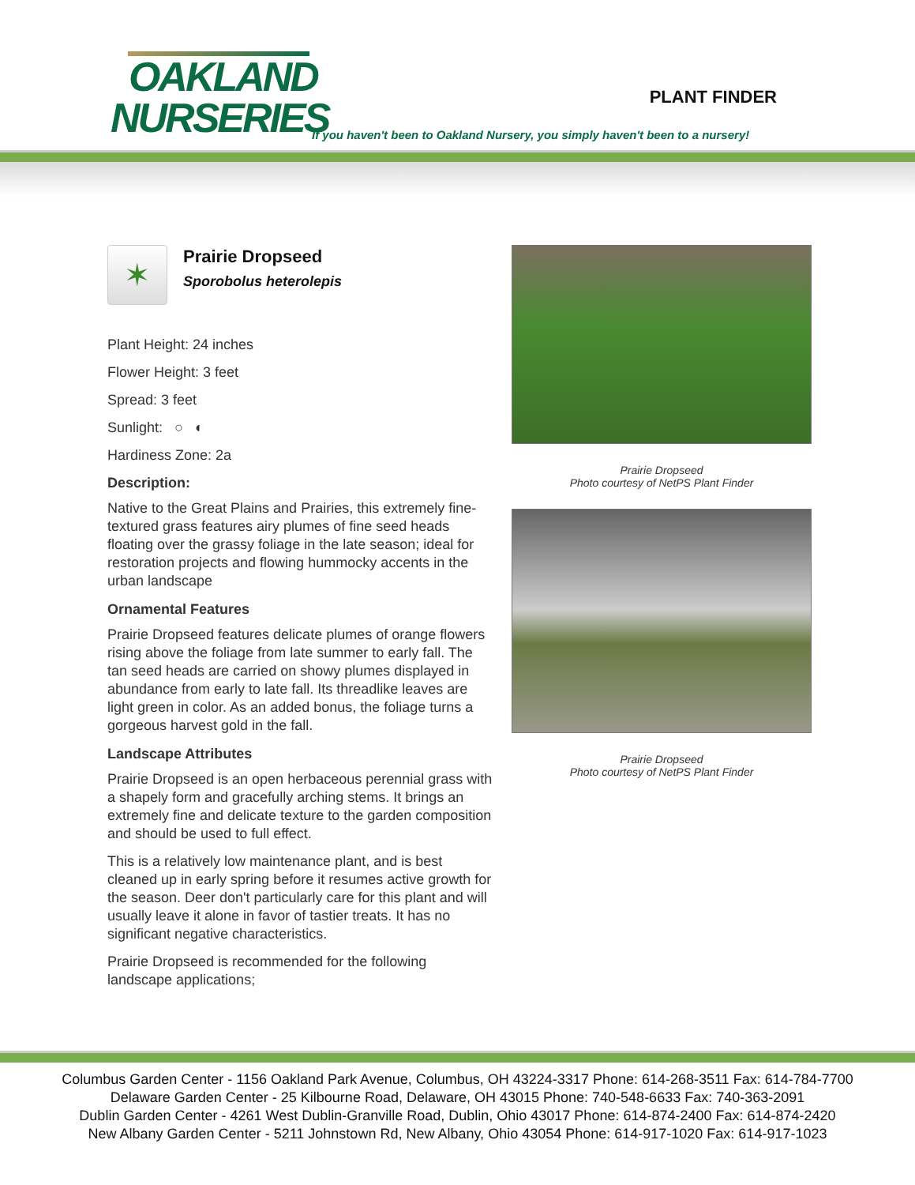OAKLAND
NURSERIES
PLANT FINDER
If you haven't been to Oakland Nursery, you simply haven't been to a nursery!
✶
Prairie Dropseed
Sporobolus heterolepis
Plant Height: 24 inches
Flower Height: 3 feet
Spread: 3 feet
Sunlight: ○ ◐
Hardiness Zone: 2a
Description:
Native to the Great Plains and Prairies, this extremely fine-textured grass features airy plumes of fine seed heads floating over the grassy foliage in the late season; ideal for restoration projects and flowing hummocky accents in the urban landscape
Ornamental Features
Prairie Dropseed features delicate plumes of orange flowers rising above the foliage from late summer to early fall. The tan seed heads are carried on showy plumes displayed in abundance from early to late fall. Its threadlike leaves are light green in color. As an added bonus, the foliage turns a gorgeous harvest gold in the fall.
Landscape Attributes
Prairie Dropseed is an open herbaceous perennial grass with a shapely form and gracefully arching stems. It brings an extremely fine and delicate texture to the garden composition and should be used to full effect.
This is a relatively low maintenance plant, and is best cleaned up in early spring before it resumes active growth for the season. Deer don't particularly care for this plant and will usually leave it alone in favor of tastier treats. It has no significant negative characteristics.
Prairie Dropseed is recommended for the following landscape applications;
Prairie Dropseed
Photo courtesy of NetPS Plant Finder
Prairie Dropseed
Photo courtesy of NetPS Plant Finder
Columbus Garden Center - 1156 Oakland Park Avenue, Columbus, OH 43224-3317 Phone: 614-268-3511 Fax: 614-784-7700
Delaware Garden Center - 25 Kilbourne Road, Delaware, OH 43015 Phone: 740-548-6633 Fax: 740-363-2091
Dublin Garden Center - 4261 West Dublin-Granville Road, Dublin, Ohio 43017 Phone: 614-874-2400 Fax: 614-874-2420
New Albany Garden Center - 5211 Johnstown Rd, New Albany, Ohio 43054 Phone: 614-917-1020 Fax: 614-917-1023